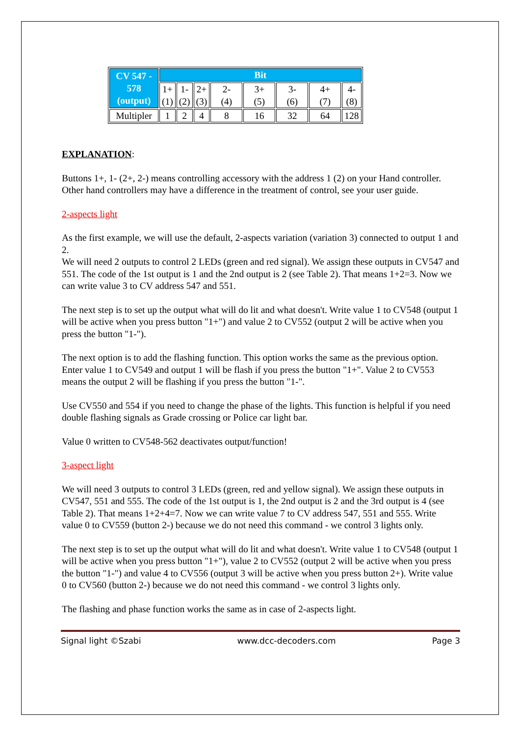| CV 547 - 578 (output) | Bit | | | | | | | |
| --- | --- | --- | --- | --- | --- | --- | --- | --- |
| | 1+ (1) | 1- (2) | 2+ (3) | 2- (4) | 3+ (5) | 3- (6) | 4+ (7) | 4- (8) |
| Multipler | 1 | 2 | 4 | 8 | 16 | 32 | 64 | 128 |
EXPLANATION:
Buttons 1+, 1- (2+, 2-) means controlling accessory with the address 1 (2) on your Hand controller. Other hand controllers may have a difference in the treatment of control, see your user guide.
2-aspects light
As the first example, we will use the default, 2-aspects variation (variation 3) connected to output 1 and 2.
We will need 2 outputs to control 2 LEDs (green and red signal). We assign these outputs in CV547 and 551. The code of the 1st output is 1 and the 2nd output is 2 (see Table 2). That means 1+2=3. Now we can write value 3 to CV address 547 and 551.
The next step is to set up the output what will do lit and what doesn't. Write value 1 to CV548 (output 1 will be active when you press button "1+") and value 2 to CV552 (output 2 will be active when you press the button "1-").
The next option is to add the flashing function. This option works the same as the previous option. Enter value 1 to CV549 and output 1 will be flash if you press the button "1+". Value 2 to CV553 means the output 2 will be flashing if you press the button "1-".
Use CV550 and 554 if you need to change the phase of the lights. This function is helpful if you need double flashing signals as Grade crossing or Police car light bar.
Value 0 written to CV548-562 deactivates output/function!
3-aspect light
We will need 3 outputs to control 3 LEDs (green, red and yellow signal). We assign these outputs in CV547, 551 and 555. The code of the 1st output is 1, the 2nd output is 2 and the 3rd output is 4 (see Table 2). That means 1+2+4=7. Now we can write value 7 to CV address 547, 551 and 555. Write value 0 to CV559 (button 2-) because we do not need this command - we control 3 lights only.
The next step is to set up the output what will do lit and what doesn't. Write value 1 to CV548 (output 1 will be active when you press button "1+"), value 2 to CV552 (output 2 will be active when you press the button "1-") and value 4 to CV556 (output 3 will be active when you press button 2+). Write value 0 to CV560 (button 2-) because we do not need this command - we control 3 lights only.
The flashing and phase function works the same as in case of 2-aspects light.
Signal light ©Szabi www.dcc-decoders.com Page 3